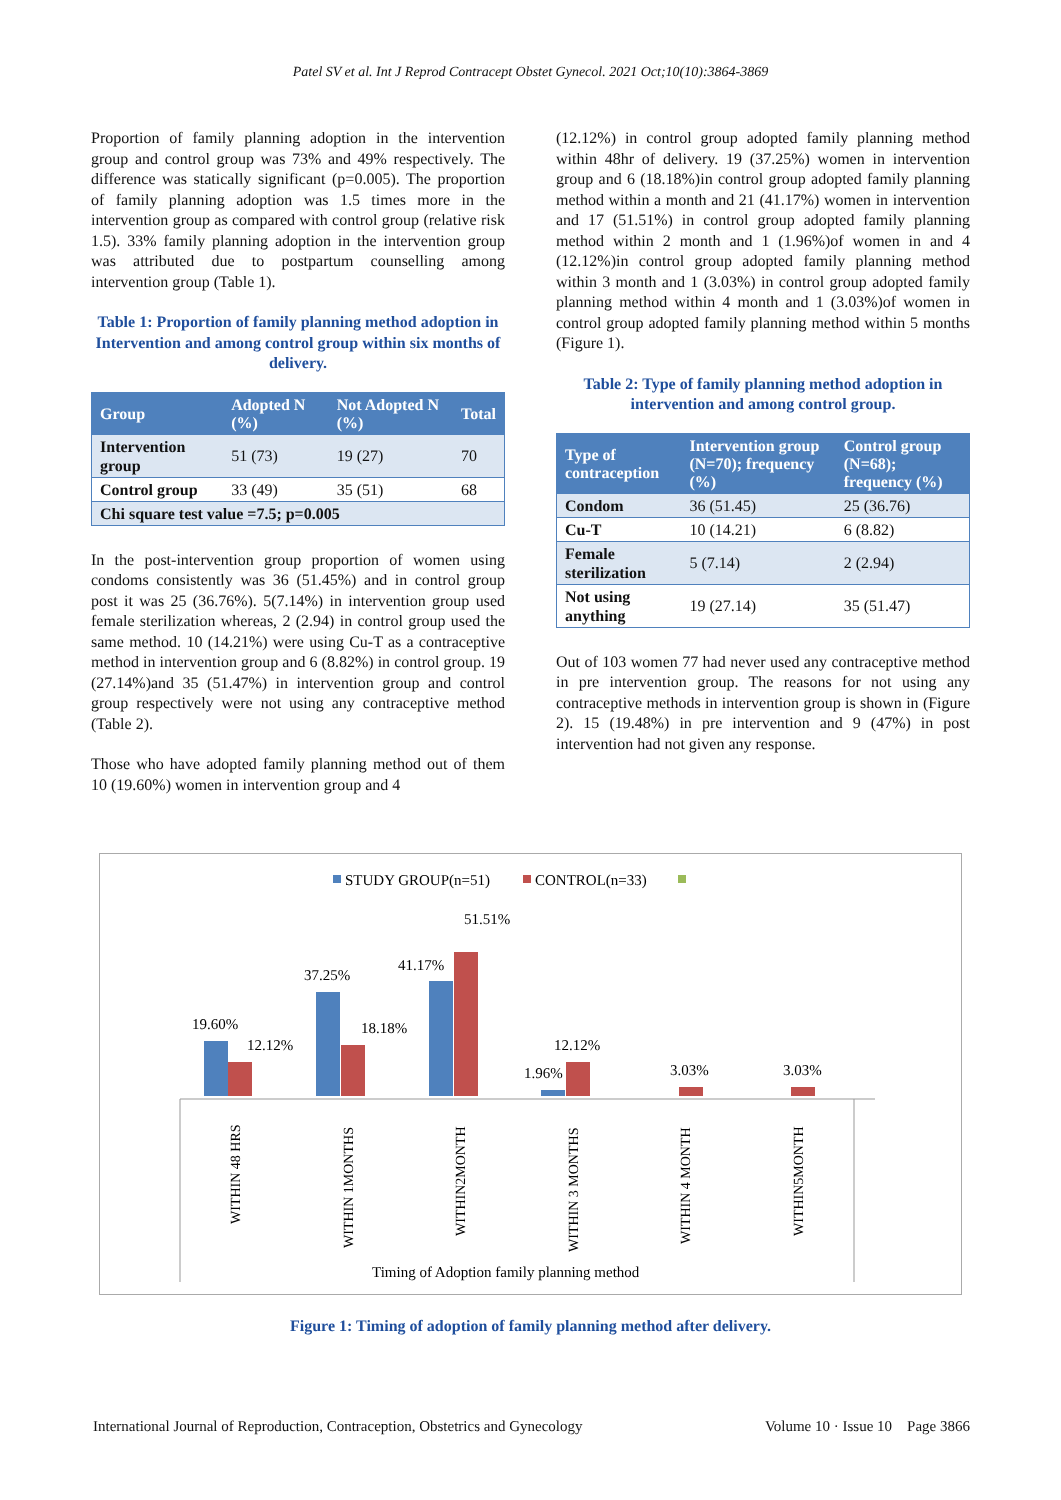Patel SV et al. Int J Reprod Contracept Obstet Gynecol. 2021 Oct;10(10):3864-3869
Proportion of family planning adoption in the intervention group and control group was 73% and 49% respectively. The difference was statically significant (p=0.005). The proportion of family planning adoption was 1.5 times more in the intervention group as compared with control group (relative risk 1.5). 33% family planning adoption in the intervention group was attributed due to postpartum counselling among intervention group (Table 1).
Table 1: Proportion of family planning method adoption in Intervention and among control group within six months of delivery.
| Group | Adopted N (%) | Not Adopted N (%) | Total |
| --- | --- | --- | --- |
| Intervention group | 51 (73) | 19 (27) | 70 |
| Control group | 33 (49) | 35 (51) | 68 |
| Chi square test value =7.5; p=0.005 | | | |
In the post-intervention group proportion of women using condoms consistently was 36 (51.45%) and in control group post it was 25 (36.76%). 5(7.14%) in intervention group used female sterilization whereas, 2 (2.94) in control group used the same method. 10 (14.21%) were using Cu-T as a contraceptive method in intervention group and 6 (8.82%) in control group. 19 (27.14%)and 35 (51.47%) in intervention group and control group respectively were not using any contraceptive method (Table 2).
Those who have adopted family planning method out of them 10 (19.60%) women in intervention group and 4
(12.12%) in control group adopted family planning method within 48hr of delivery. 19 (37.25%) women in intervention group and 6 (18.18%)in control group adopted family planning method within a month and 21 (41.17%) women in intervention and 17 (51.51%) in control group adopted family planning method within 2 month and 1 (1.96%)of women in and 4 (12.12%)in control group adopted family planning method within 3 month and 1 (3.03%) in control group adopted family planning method within 4 month and 1 (3.03%)of women in control group adopted family planning method within 5 months (Figure 1).
Table 2: Type of family planning method adoption in intervention and among control group.
| Type of contraception | Intervention group (N=70); frequency (%) | Control group (N=68); frequency (%) |
| --- | --- | --- |
| Condom | 36 (51.45) | 25 (36.76) |
| Cu-T | 10 (14.21) | 6 (8.82) |
| Female sterilization | 5 (7.14) | 2 (2.94) |
| Not using anything | 19 (27.14) | 35 (51.47) |
Out of 103 women 77 had never used any contraceptive method in pre intervention group. The reasons for not using any contraceptive methods in intervention group is shown in (Figure 2). 15 (19.48%) in pre intervention and 9 (47%) in post intervention had not given any response.
STUDY GROUP(n=51)
CONTROL(n=33)
19.60%
12.12%
37.25%
18.18%
41.17%
51.51%
1.96%
12.12%
3.03%
3.03%
WITHIN 48 HRS
WITHIN 1MONTHS
WITHIN2MONTH
WITHIN 3 MONTHS
WITHIN 4 MONTH
WITHIN5MONTH
Timing of Adoption family planning method
Figure 1: Timing of adoption of family planning method after delivery.
International Journal of Reproduction, Contraception, Obstetrics and Gynecology Volume 10 · Issue 10 Page 3866